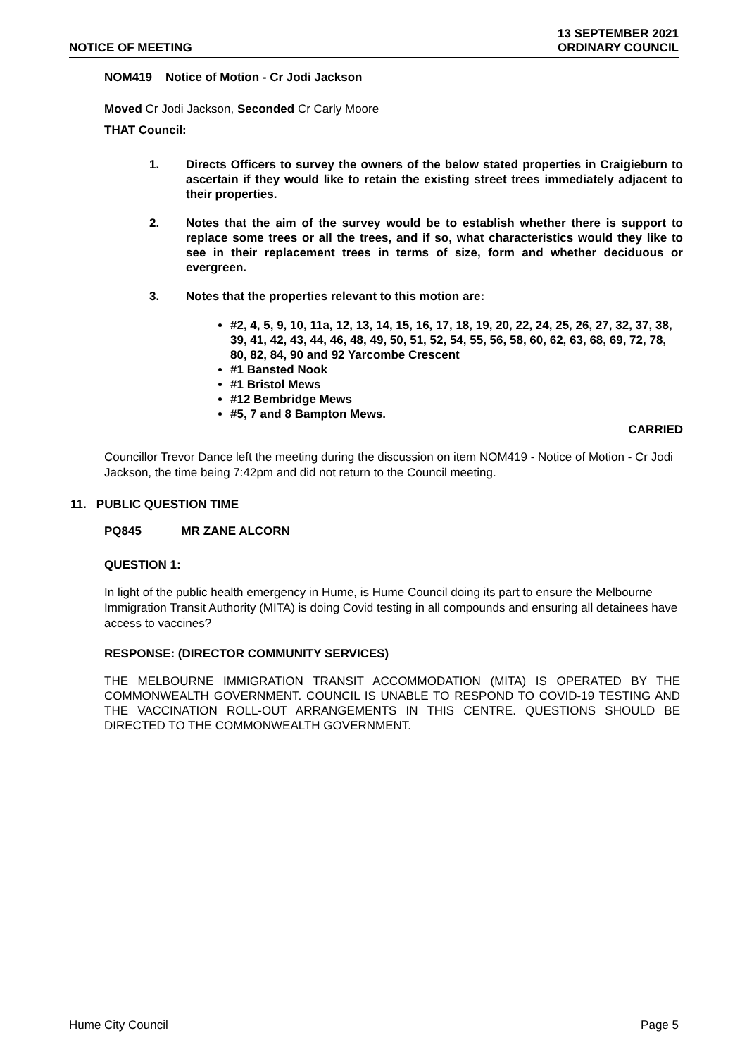NOTICE OF MEETING
13 SEPTEMBER 2021
ORDINARY COUNCIL
NOM419 Notice of Motion - Cr Jodi Jackson
Moved Cr Jodi Jackson, Seconded Cr Carly Moore
THAT Council:
1. Directs Officers to survey the owners of the below stated properties in Craigieburn to ascertain if they would like to retain the existing street trees immediately adjacent to their properties.
2. Notes that the aim of the survey would be to establish whether there is support to replace some trees or all the trees, and if so, what characteristics would they like to see in their replacement trees in terms of size, form and whether deciduous or evergreen.
3. Notes that the properties relevant to this motion are:
#2, 4, 5, 9, 10, 11a, 12, 13, 14, 15, 16, 17, 18, 19, 20, 22, 24, 25, 26, 27, 32, 37, 38, 39, 41, 42, 43, 44, 46, 48, 49, 50, 51, 52, 54, 55, 56, 58, 60, 62, 63, 68, 69, 72, 78, 80, 82, 84, 90 and 92 Yarcombe Crescent
#1 Bansted Nook
#1 Bristol Mews
#12 Bembridge Mews
#5, 7 and 8 Bampton Mews.
CARRIED
Councillor Trevor Dance left the meeting during the discussion on item NOM419 - Notice of Motion - Cr Jodi Jackson, the time being 7:42pm and did not return to the Council meeting.
11. PUBLIC QUESTION TIME
PQ845 MR ZANE ALCORN
QUESTION 1:
In light of the public health emergency in Hume, is Hume Council doing its part to ensure the Melbourne Immigration Transit Authority (MITA) is doing Covid testing in all compounds and ensuring all detainees have access to vaccines?
RESPONSE: (DIRECTOR COMMUNITY SERVICES)
THE MELBOURNE IMMIGRATION TRANSIT ACCOMMODATION (MITA) IS OPERATED BY THE COMMONWEALTH GOVERNMENT. COUNCIL IS UNABLE TO RESPOND TO COVID-19 TESTING AND THE VACCINATION ROLL-OUT ARRANGEMENTS IN THIS CENTRE. QUESTIONS SHOULD BE DIRECTED TO THE COMMONWEALTH GOVERNMENT.
Hume City Council Page 5